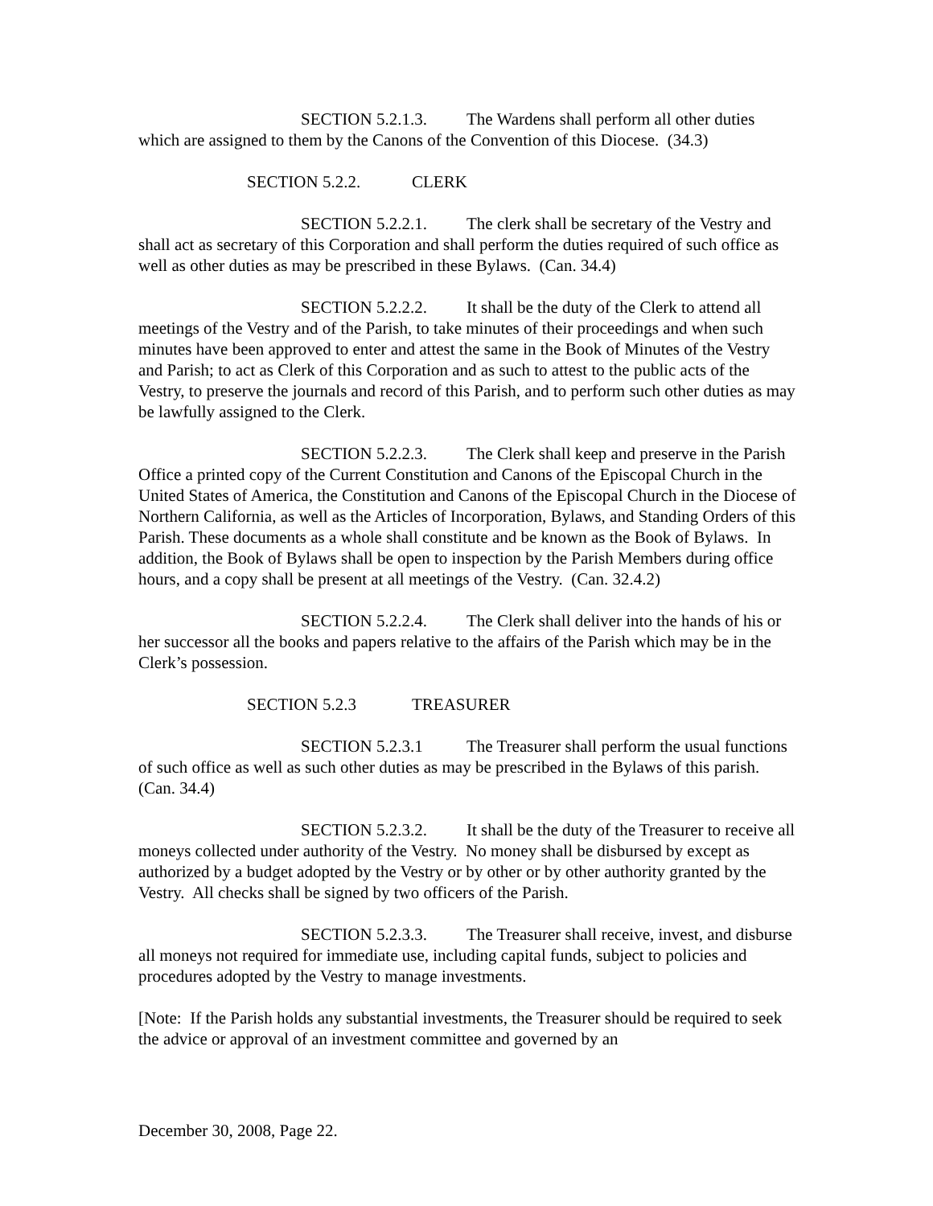SECTION 5.2.1.3. The Wardens shall perform all other duties which are assigned to them by the Canons of the Convention of this Diocese. (34.3)
SECTION 5.2.2. CLERK
SECTION 5.2.2.1. The clerk shall be secretary of the Vestry and shall act as secretary of this Corporation and shall perform the duties required of such office as well as other duties as may be prescribed in these Bylaws. (Can. 34.4)
SECTION 5.2.2.2. It shall be the duty of the Clerk to attend all meetings of the Vestry and of the Parish, to take minutes of their proceedings and when such minutes have been approved to enter and attest the same in the Book of Minutes of the Vestry and Parish; to act as Clerk of this Corporation and as such to attest to the public acts of the Vestry, to preserve the journals and record of this Parish, and to perform such other duties as may be lawfully assigned to the Clerk.
SECTION 5.2.2.3. The Clerk shall keep and preserve in the Parish Office a printed copy of the Current Constitution and Canons of the Episcopal Church in the United States of America, the Constitution and Canons of the Episcopal Church in the Diocese of Northern California, as well as the Articles of Incorporation, Bylaws, and Standing Orders of this Parish. These documents as a whole shall constitute and be known as the Book of Bylaws. In addition, the Book of Bylaws shall be open to inspection by the Parish Members during office hours, and a copy shall be present at all meetings of the Vestry. (Can. 32.4.2)
SECTION 5.2.2.4. The Clerk shall deliver into the hands of his or her successor all the books and papers relative to the affairs of the Parish which may be in the Clerk’s possession.
SECTION 5.2.3 TREASURER
SECTION 5.2.3.1 The Treasurer shall perform the usual functions of such office as well as such other duties as may be prescribed in the Bylaws of this parish. (Can. 34.4)
SECTION 5.2.3.2. It shall be the duty of the Treasurer to receive all moneys collected under authority of the Vestry. No money shall be disbursed by except as authorized by a budget adopted by the Vestry or by other or by other authority granted by the Vestry. All checks shall be signed by two officers of the Parish.
SECTION 5.2.3.3. The Treasurer shall receive, invest, and disburse all moneys not required for immediate use, including capital funds, subject to policies and procedures adopted by the Vestry to manage investments.
[Note: If the Parish holds any substantial investments, the Treasurer should be required to seek the advice or approval of an investment committee and governed by an
December 30, 2008, Page 22.